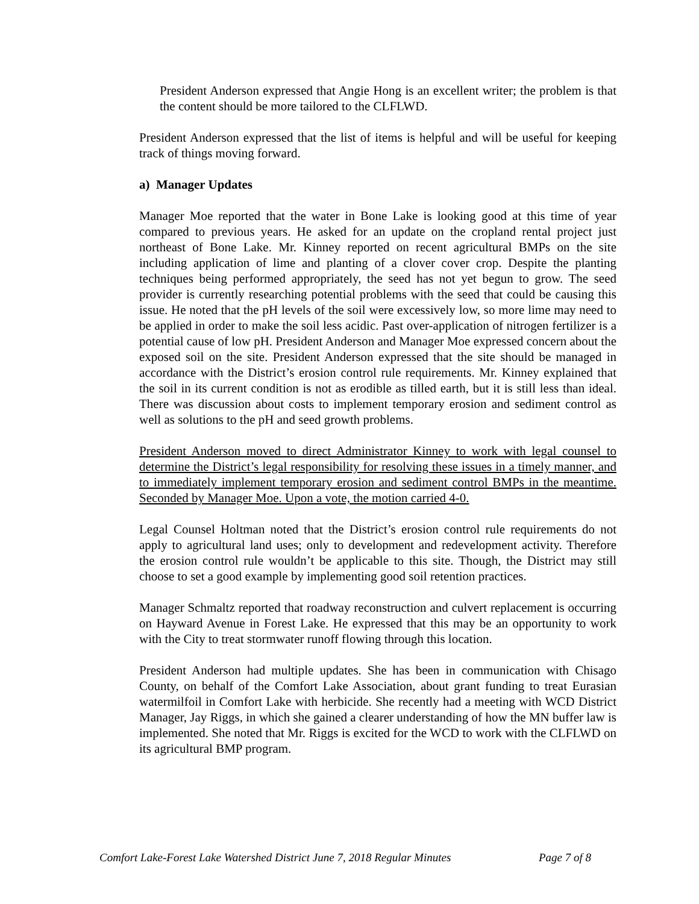President Anderson expressed that Angie Hong is an excellent writer; the problem is that the content should be more tailored to the CLFLWD.
President Anderson expressed that the list of items is helpful and will be useful for keeping track of things moving forward.
a) Manager Updates
Manager Moe reported that the water in Bone Lake is looking good at this time of year compared to previous years. He asked for an update on the cropland rental project just northeast of Bone Lake. Mr. Kinney reported on recent agricultural BMPs on the site including application of lime and planting of a clover cover crop. Despite the planting techniques being performed appropriately, the seed has not yet begun to grow. The seed provider is currently researching potential problems with the seed that could be causing this issue. He noted that the pH levels of the soil were excessively low, so more lime may need to be applied in order to make the soil less acidic. Past over-application of nitrogen fertilizer is a potential cause of low pH. President Anderson and Manager Moe expressed concern about the exposed soil on the site. President Anderson expressed that the site should be managed in accordance with the District’s erosion control rule requirements. Mr. Kinney explained that the soil in its current condition is not as erodible as tilled earth, but it is still less than ideal. There was discussion about costs to implement temporary erosion and sediment control as well as solutions to the pH and seed growth problems.
President Anderson moved to direct Administrator Kinney to work with legal counsel to determine the District’s legal responsibility for resolving these issues in a timely manner, and to immediately implement temporary erosion and sediment control BMPs in the meantime. Seconded by Manager Moe. Upon a vote, the motion carried 4-0.
Legal Counsel Holtman noted that the District’s erosion control rule requirements do not apply to agricultural land uses; only to development and redevelopment activity. Therefore the erosion control rule wouldn’t be applicable to this site. Though, the District may still choose to set a good example by implementing good soil retention practices.
Manager Schmaltz reported that roadway reconstruction and culvert replacement is occurring on Hayward Avenue in Forest Lake. He expressed that this may be an opportunity to work with the City to treat stormwater runoff flowing through this location.
President Anderson had multiple updates. She has been in communication with Chisago County, on behalf of the Comfort Lake Association, about grant funding to treat Eurasian watermilfoil in Comfort Lake with herbicide. She recently had a meeting with WCD District Manager, Jay Riggs, in which she gained a clearer understanding of how the MN buffer law is implemented. She noted that Mr. Riggs is excited for the WCD to work with the CLFLWD on its agricultural BMP program.
Comfort Lake-Forest Lake Watershed District June 7, 2018 Regular Minutes Page 7 of 8